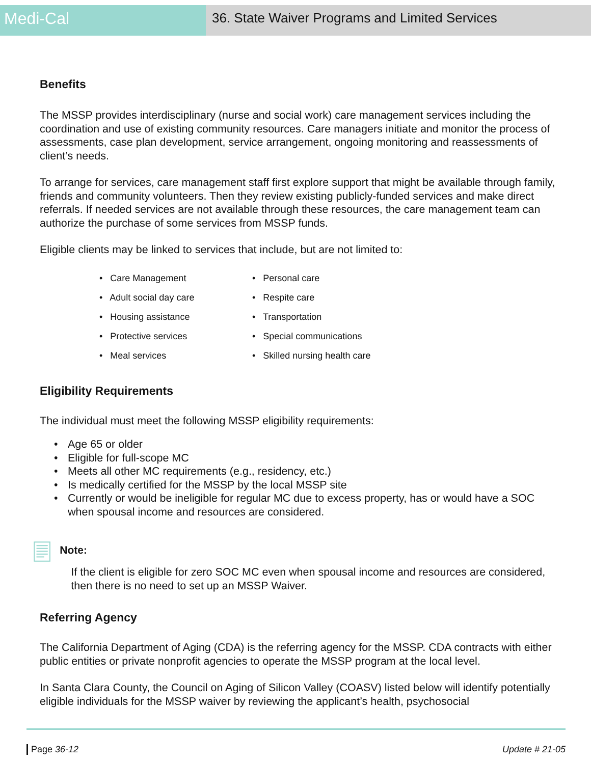Medi-Cal
36. State Waiver Programs and Limited Services
Benefits
The MSSP provides interdisciplinary (nurse and social work) care management services including the coordination and use of existing community resources. Care managers initiate and monitor the process of assessments, case plan development, service arrangement, ongoing monitoring and reassessments of client’s needs.
To arrange for services, care management staff first explore support that might be available through family, friends and community volunteers. Then they review existing publicly-funded services and make direct referrals. If needed services are not available through these resources, the care management team can authorize the purchase of some services from MSSP funds.
Eligible clients may be linked to services that include, but are not limited to:
• Care Management
• Adult social day care
• Housing assistance
• Protective services
• Meal services
• Personal care
• Respite care
• Transportation
• Special communications
• Skilled nursing health care
Eligibility Requirements
The individual must meet the following MSSP eligibility requirements:
• Age 65 or older
• Eligible for full-scope MC
• Meets all other MC requirements (e.g., residency, etc.)
• Is medically certified for the MSSP by the local MSSP site
• Currently or would be ineligible for regular MC due to excess property, has or would have a SOC when spousal income and resources are considered.
Note:
If the client is eligible for zero SOC MC even when spousal income and resources are considered, then there is no need to set up an MSSP Waiver.
Referring Agency
The California Department of Aging (CDA) is the referring agency for the MSSP. CDA contracts with either public entities or private nonprofit agencies to operate the MSSP program at the local level.
In Santa Clara County, the Council on Aging of Silicon Valley (COASV) listed below will identify potentially eligible individuals for the MSSP waiver by reviewing the applicant’s health, psychosocial
Page 36-12 Update # 21-05